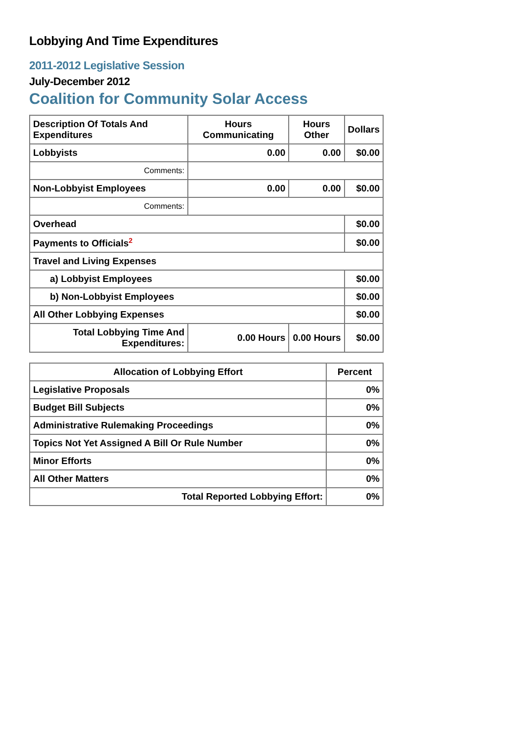Lobbying And Time Expenditures
2011-2012 Legislative Session
July-December 2012
Coalition for Community Solar Access
| Description Of Totals And Expenditures | Hours Communicating | Hours Other | Dollars |
| --- | --- | --- | --- |
| Lobbyists | 0.00 | 0.00 | $0.00 |
| Comments: | | | |
| Non-Lobbyist Employees | 0.00 | 0.00 | $0.00 |
| Comments: | | | |
| Overhead | | | $0.00 |
| Payments to Officials<sup>2</sup> | | | $0.00 |
| Travel and Living Expenses | | | |
| a) Lobbyist Employees | | | $0.00 |
| b) Non-Lobbyist Employees | | | $0.00 |
| All Other Lobbying Expenses | | | $0.00 |
| Total Lobbying Time And Expenditures: | 0.00 Hours | 0.00 Hours | $0.00 |
| Allocation of Lobbying Effort | Percent |
| --- | --- |
| Legislative Proposals | 0% |
| Budget Bill Subjects | 0% |
| Administrative Rulemaking Proceedings | 0% |
| Topics Not Yet Assigned A Bill Or Rule Number | 0% |
| Minor Efforts | 0% |
| All Other Matters | 0% |
| Total Reported Lobbying Effort: | 0% |